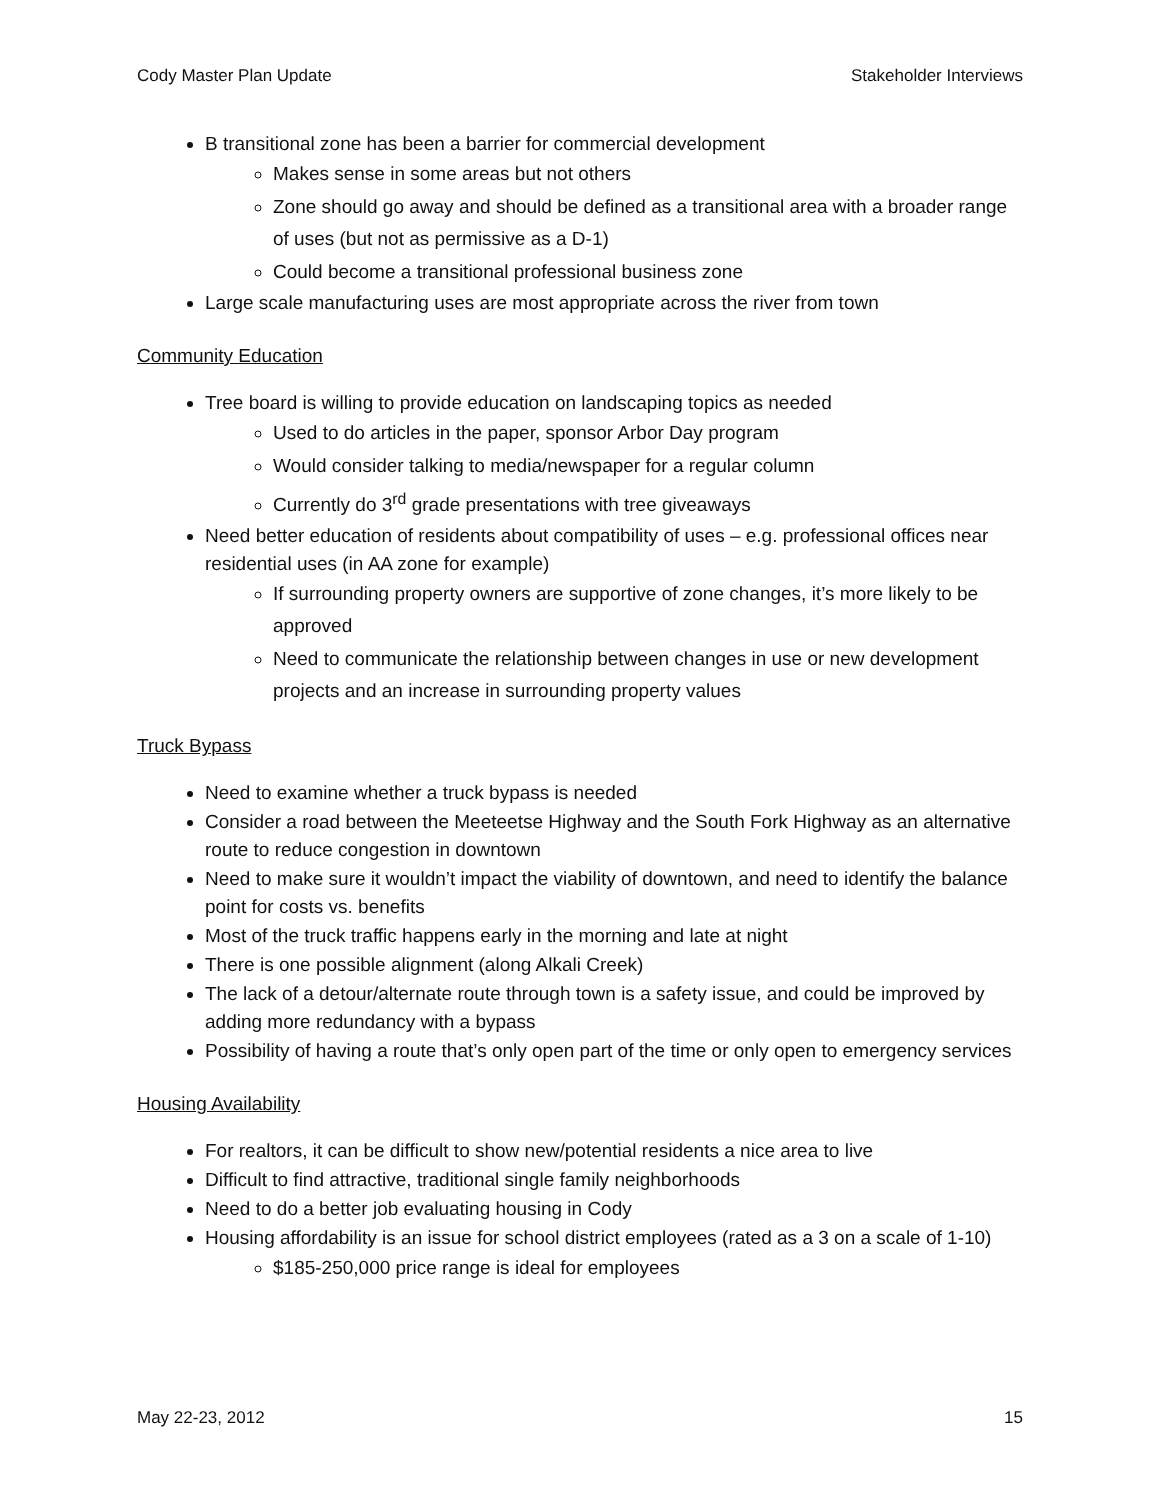Cody Master Plan Update Stakeholder Interviews
B transitional zone has been a barrier for commercial development
Makes sense in some areas but not others
Zone should go away and should be defined as a transitional area with a broader range of uses (but not as permissive as a D-1)
Could become a transitional professional business zone
Large scale manufacturing uses are most appropriate across the river from town
Community Education
Tree board is willing to provide education on landscaping topics as needed
Used to do articles in the paper, sponsor Arbor Day program
Would consider talking to media/newspaper for a regular column
Currently do 3<sup>rd</sup> grade presentations with tree giveaways
Need better education of residents about compatibility of uses – e.g. professional offices near residential uses (in AA zone for example)
If surrounding property owners are supportive of zone changes, it’s more likely to be approved
Need to communicate the relationship between changes in use or new development projects and an increase in surrounding property values
Truck Bypass
Need to examine whether a truck bypass is needed
Consider a road between the Meeteetse Highway and the South Fork Highway as an alternative route to reduce congestion in downtown
Need to make sure it wouldn’t impact the viability of downtown, and need to identify the balance point for costs vs. benefits
Most of the truck traffic happens early in the morning and late at night
There is one possible alignment (along Alkali Creek)
The lack of a detour/alternate route through town is a safety issue, and could be improved by adding more redundancy with a bypass
Possibility of having a route that’s only open part of the time or only open to emergency services
Housing Availability
For realtors, it can be difficult to show new/potential residents a nice area to live
Difficult to find attractive, traditional single family neighborhoods
Need to do a better job evaluating housing in Cody
Housing affordability is an issue for school district employees (rated as a 3 on a scale of 1-10)
$185-250,000 price range is ideal for employees
May 22-23, 2012 15